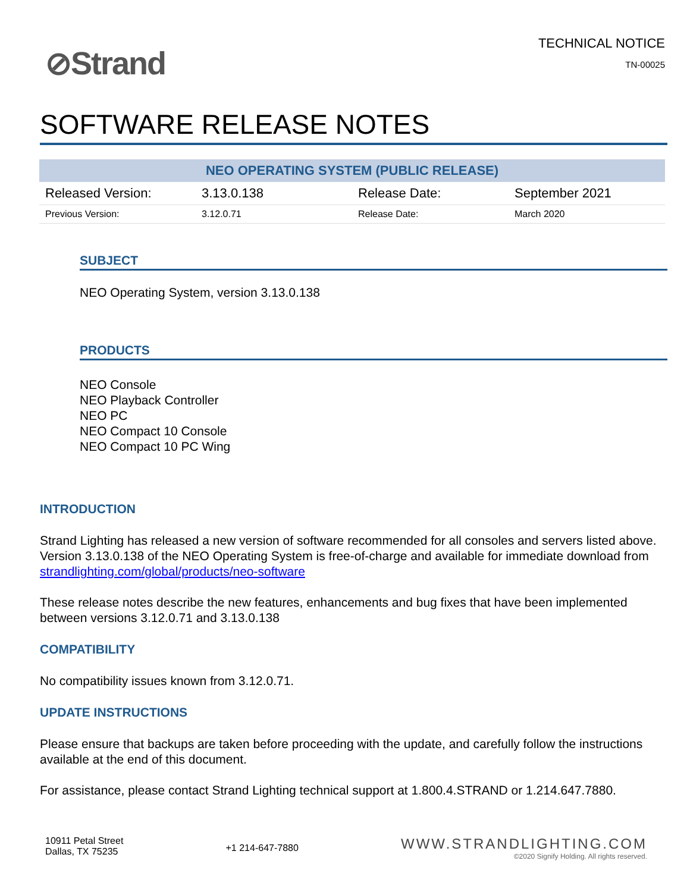⊘Strand
TECHNICAL NOTICE
TN-00025
SOFTWARE RELEASE NOTES
| NEO OPERATING SYSTEM (PUBLIC RELEASE) | | | |
| --- | --- | --- | --- |
| Released Version: | 3.13.0.138 | Release Date: | September 2021 |
| Previous Version: | 3.12.0.71 | Release Date: | March 2020 |
SUBJECT
NEO Operating System, version 3.13.0.138
PRODUCTS
NEO Console
NEO Playback Controller
NEO PC
NEO Compact 10 Console
NEO Compact 10 PC Wing
INTRODUCTION
Strand Lighting has released a new version of software recommended for all consoles and servers listed above. Version 3.13.0.138 of the NEO Operating System is free-of-charge and available for immediate download from strandlighting.com/global/products/neo-software
These release notes describe the new features, enhancements and bug fixes that have been implemented between versions 3.12.0.71 and 3.13.0.138
COMPATIBILITY
No compatibility issues known from 3.12.0.71.
UPDATE INSTRUCTIONS
Please ensure that backups are taken before proceeding with the update, and carefully follow the instructions available at the end of this document.
For assistance, please contact Strand Lighting technical support at 1.800.4.STRAND or 1.214.647.7880.
10911 Petal Street
Dallas, TX 75235
+1 214-647-7880
WWW.STRANDLIGHTING.COM
©2020 Signify Holding. All rights reserved.